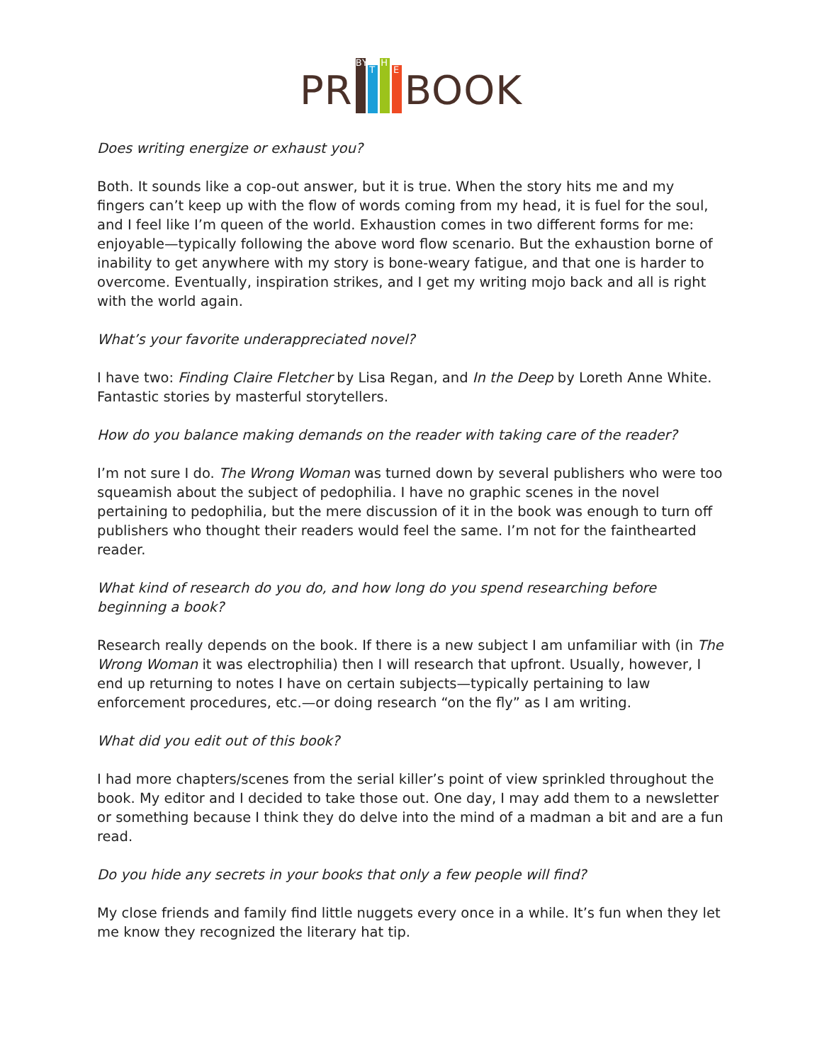PR
BY T H E
BOOK
Does writing energize or exhaust you?
Both. It sounds like a cop-out answer, but it is true. When the story hits me and my fingers can’t keep up with the flow of words coming from my head, it is fuel for the soul, and I feel like I’m queen of the world. Exhaustion comes in two different forms for me: enjoyable—typically following the above word flow scenario. But the exhaustion borne of inability to get anywhere with my story is bone-weary fatigue, and that one is harder to overcome. Eventually, inspiration strikes, and I get my writing mojo back and all is right with the world again.
What’s your favorite underappreciated novel?
I have two: Finding Claire Fletcher by Lisa Regan, and In the Deep by Loreth Anne White. Fantastic stories by masterful storytellers.
How do you balance making demands on the reader with taking care of the reader?
I’m not sure I do. The Wrong Woman was turned down by several publishers who were too squeamish about the subject of pedophilia. I have no graphic scenes in the novel pertaining to pedophilia, but the mere discussion of it in the book was enough to turn off publishers who thought their readers would feel the same. I’m not for the fainthearted reader.
What kind of research do you do, and how long do you spend researching before beginning a book?
Research really depends on the book. If there is a new subject I am unfamiliar with (in The Wrong Woman it was electrophilia) then I will research that upfront. Usually, however, I end up returning to notes I have on certain subjects—typically pertaining to law enforcement procedures, etc.—or doing research “on the fly” as I am writing.
What did you edit out of this book?
I had more chapters/scenes from the serial killer’s point of view sprinkled throughout the book. My editor and I decided to take those out. One day, I may add them to a newsletter or something because I think they do delve into the mind of a madman a bit and are a fun read.
Do you hide any secrets in your books that only a few people will find?
My close friends and family find little nuggets every once in a while. It’s fun when they let me know they recognized the literary hat tip.